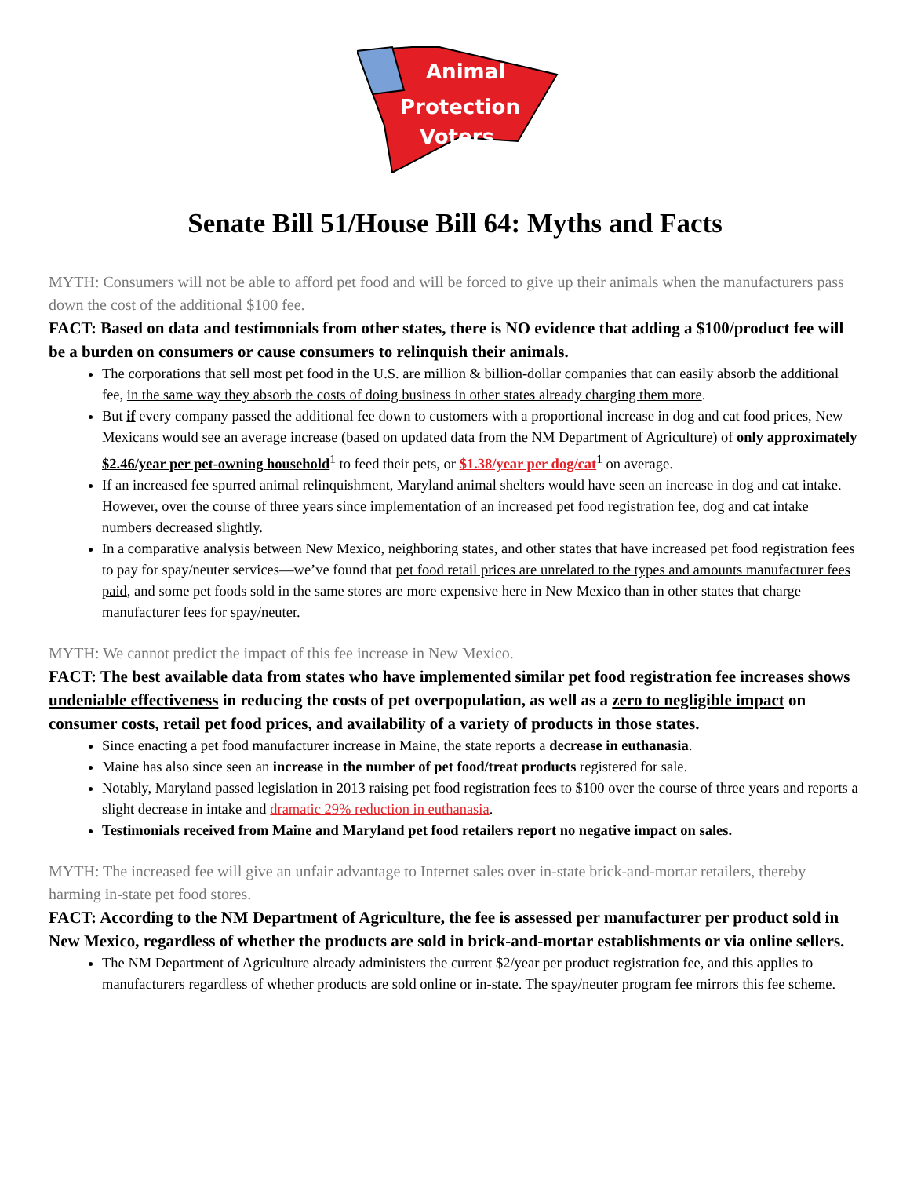Animal
Protection
Voters
Senate Bill 51/House Bill 64: Myths and Facts
MYTH: Consumers will not be able to afford pet food and will be forced to give up their animals when the manufacturers pass down the cost of the additional $100 fee.
FACT: Based on data and testimonials from other states, there is NO evidence that adding a $100/product fee will be a burden on consumers or cause consumers to relinquish their animals.
The corporations that sell most pet food in the U.S. are million & billion-dollar companies that can easily absorb the additional fee, in the same way they absorb the costs of doing business in other states already charging them more.
But if every company passed the additional fee down to customers with a proportional increase in dog and cat food prices, New Mexicans would see an average increase (based on updated data from the NM Department of Agriculture) of only approximately $2.46/year per pet-owning household<sup>1</sup> to feed their pets, or $1.38/year per dog/cat<sup>1</sup> on average.
If an increased fee spurred animal relinquishment, Maryland animal shelters would have seen an increase in dog and cat intake. However, over the course of three years since implementation of an increased pet food registration fee, dog and cat intake numbers decreased slightly.
In a comparative analysis between New Mexico, neighboring states, and other states that have increased pet food registration fees to pay for spay/neuter services—we’ve found that pet food retail prices are unrelated to the types and amounts manufacturer fees paid, and some pet foods sold in the same stores are more expensive here in New Mexico than in other states that charge manufacturer fees for spay/neuter.
MYTH: We cannot predict the impact of this fee increase in New Mexico.
FACT: The best available data from states who have implemented similar pet food registration fee increases shows undeniable effectiveness in reducing the costs of pet overpopulation, as well as a zero to negligible impact on consumer costs, retail pet food prices, and availability of a variety of products in those states.
Since enacting a pet food manufacturer increase in Maine, the state reports a decrease in euthanasia.
Maine has also since seen an increase in the number of pet food/treat products registered for sale.
Notably, Maryland passed legislation in 2013 raising pet food registration fees to $100 over the course of three years and reports a slight decrease in intake and dramatic 29% reduction in euthanasia.
Testimonials received from Maine and Maryland pet food retailers report no negative impact on sales.
MYTH: The increased fee will give an unfair advantage to Internet sales over in-state brick-and-mortar retailers, thereby harming in-state pet food stores.
FACT: According to the NM Department of Agriculture, the fee is assessed per manufacturer per product sold in New Mexico, regardless of whether the products are sold in brick-and-mortar establishments or via online sellers.
The NM Department of Agriculture already administers the current $2/year per product registration fee, and this applies to manufacturers regardless of whether products are sold online or in-state. The spay/neuter program fee mirrors this fee scheme.